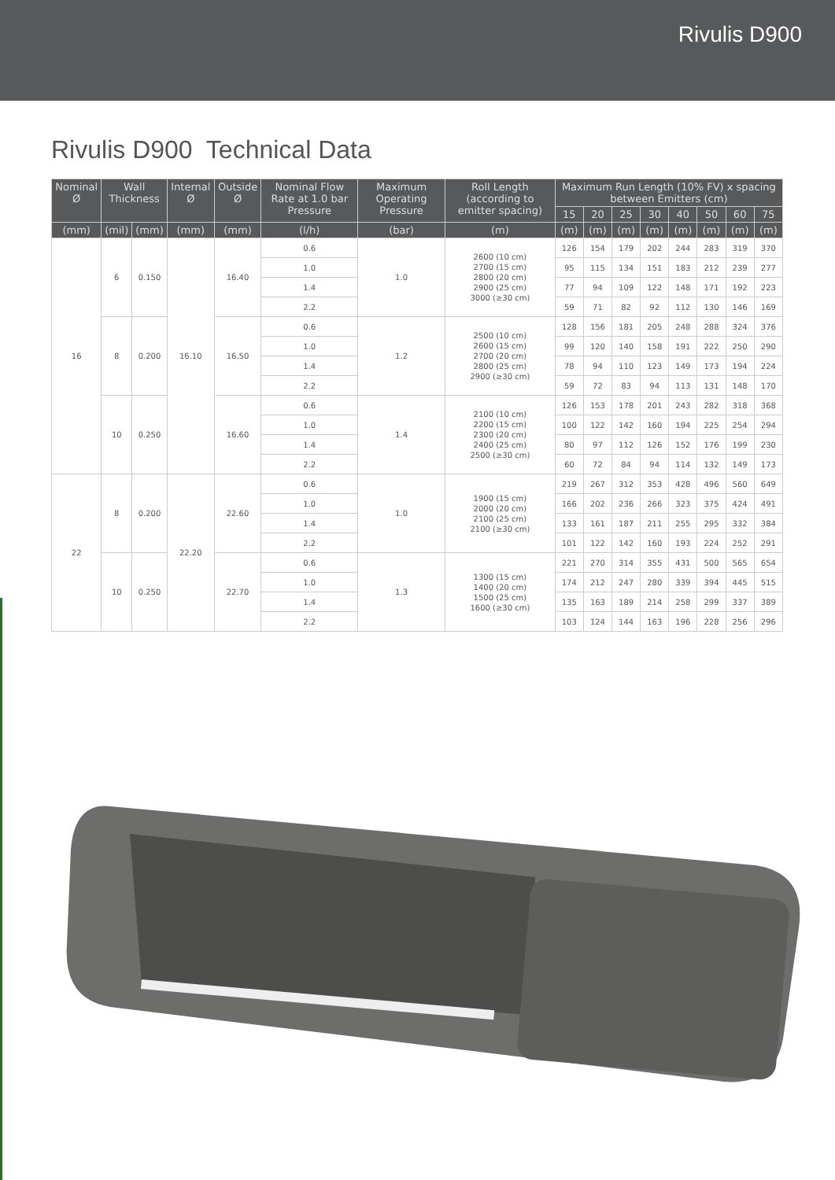Rivulis D900
Rivulis D900 Technical Data
| Nominal Ø | Wall Thickness | | Internal Ø | Outside Ø | Nominal Flow Rate at 1.0 bar Pressure | Maximum Operating Pressure | Roll Length (according to emitter spacing) | Maximum Run Length (10% FV) x spacing between Emitters (cm) | | | | | | | |
| --- | --- | --- | --- | --- | --- | --- | --- | --- | --- | --- | --- | --- | --- | --- | --- |
| | | | | | | | | 15 | 20 | 25 | 30 | 40 | 50 | 60 | 75 |
| (mm) | (mil) | (mm) | (mm) | (mm) | (l/h) | (bar) | (m) | (m) | (m) | (m) | (m) | (m) | (m) | (m) | (m) |
| 16 | 6 | 0.150 | 16.10 | 16.40 | 0.6 | 1.0 | 2600 (10 cm) 2700 (15 cm) 2800 (20 cm) 2900 (25 cm) 3000 (≥30 cm) | 126 | 154 | 179 | 202 | 244 | 283 | 319 | 370 |
| | | | | | 1.0 | | | 95 | 115 | 134 | 151 | 183 | 212 | 239 | 277 |
| | | | | | 1.4 | | | 77 | 94 | 109 | 122 | 148 | 171 | 192 | 223 |
| | | | | | 2.2 | | | 59 | 71 | 82 | 92 | 112 | 130 | 146 | 169 |
| | 8 | 0.200 | | 16.50 | 0.6 | 1.2 | 2500 (10 cm) 2600 (15 cm) 2700 (20 cm) 2800 (25 cm) 2900 (≥30 cm) | 128 | 156 | 181 | 205 | 248 | 288 | 324 | 376 |
| | | | | | 1.0 | | | 99 | 120 | 140 | 158 | 191 | 222 | 250 | 290 |
| | | | | | 1.4 | | | 78 | 94 | 110 | 123 | 149 | 173 | 194 | 224 |
| | | | | | 2.2 | | | 59 | 72 | 83 | 94 | 113 | 131 | 148 | 170 |
| | 10 | 0.250 | | 16.60 | 0.6 | 1.4 | 2100 (10 cm) 2200 (15 cm) 2300 (20 cm) 2400 (25 cm) 2500 (≥30 cm) | 126 | 153 | 178 | 201 | 243 | 282 | 318 | 368 |
| | | | | | 1.0 | | | 100 | 122 | 142 | 160 | 194 | 225 | 254 | 294 |
| | | | | | 1.4 | | | 80 | 97 | 112 | 126 | 152 | 176 | 199 | 230 |
| | | | | | 2.2 | | | 60 | 72 | 84 | 94 | 114 | 132 | 149 | 173 |
| 22 | 8 | 0.200 | 22.20 | 22.60 | 0.6 | 1.0 | 1900 (15 cm) 2000 (20 cm) 2100 (25 cm) 2100 (≥30 cm) | 219 | 267 | 312 | 353 | 428 | 496 | 560 | 649 |
| | | | | | 1.0 | | | 166 | 202 | 236 | 266 | 323 | 375 | 424 | 491 |
| | | | | | 1.4 | | | 133 | 161 | 187 | 211 | 255 | 295 | 332 | 384 |
| | | | | | 2.2 | | | 101 | 122 | 142 | 160 | 193 | 224 | 252 | 291 |
| | 10 | 0.250 | | 22.70 | 0.6 | 1.3 | 1300 (15 cm) 1400 (20 cm) 1500 (25 cm) 1600 (≥30 cm) | 221 | 270 | 314 | 355 | 431 | 500 | 565 | 654 |
| | | | | | 1.0 | | | 174 | 212 | 247 | 280 | 339 | 394 | 445 | 515 |
| | | | | | 1.4 | | | 135 | 163 | 189 | 214 | 258 | 299 | 337 | 389 |
| | | | | | 2.2 | | | 103 | 124 | 144 | 163 | 196 | 228 | 256 | 296 |